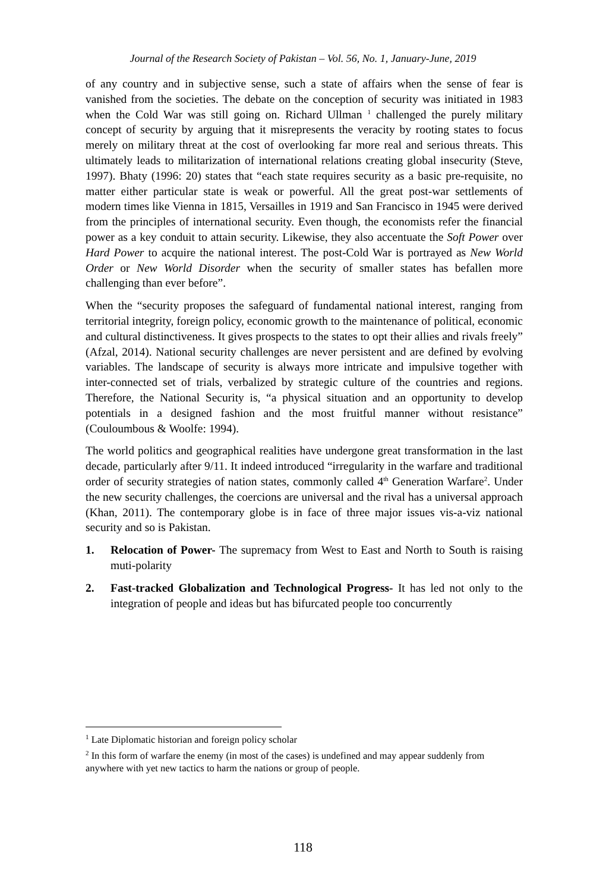Journal of the Research Society of Pakistan – Vol. 56, No. 1, January-June, 2019
of any country and in subjective sense, such a state of affairs when the sense of fear is vanished from the societies. The debate on the conception of security was initiated in 1983 when the Cold War was still going on. Richard Ullman <sup>1</sup> challenged the purely military concept of security by arguing that it misrepresents the veracity by rooting states to focus merely on military threat at the cost of overlooking far more real and serious threats. This ultimately leads to militarization of international relations creating global insecurity (Steve, 1997). Bhaty (1996: 20) states that “each state requires security as a basic pre-requisite, no matter either particular state is weak or powerful. All the great post-war settlements of modern times like Vienna in 1815, Versailles in 1919 and San Francisco in 1945 were derived from the principles of international security. Even though, the economists refer the financial power as a key conduit to attain security. Likewise, they also accentuate the Soft Power over Hard Power to acquire the national interest. The post-Cold War is portrayed as New World Order or New World Disorder when the security of smaller states has befallen more challenging than ever before”.
When the “security proposes the safeguard of fundamental national interest, ranging from territorial integrity, foreign policy, economic growth to the maintenance of political, economic and cultural distinctiveness. It gives prospects to the states to opt their allies and rivals freely” (Afzal, 2014). National security challenges are never persistent and are defined by evolving variables. The landscape of security is always more intricate and impulsive together with inter-connected set of trials, verbalized by strategic culture of the countries and regions. Therefore, the National Security is, “a physical situation and an opportunity to develop potentials in a designed fashion and the most fruitful manner without resistance” (Couloumbous & Woolfe: 1994).
The world politics and geographical realities have undergone great transformation in the last decade, particularly after 9/11. It indeed introduced “irregularity in the warfare and traditional order of security strategies of nation states, commonly called 4<sup>th</sup> Generation Warfare<sup>2</sup>. Under the new security challenges, the coercions are universal and the rival has a universal approach (Khan, 2011). The contemporary globe is in face of three major issues vis-a-viz national security and so is Pakistan.
1. Relocation of Power- The supremacy from West to East and North to South is raising muti-polarity
2. Fast-tracked Globalization and Technological Progress- It has led not only to the integration of people and ideas but has bifurcated people too concurrently
<sup>1</sup> Late Diplomatic historian and foreign policy scholar
<sup>2</sup> In this form of warfare the enemy (in most of the cases) is undefined and may appear suddenly from anywhere with yet new tactics to harm the nations or group of people.
118